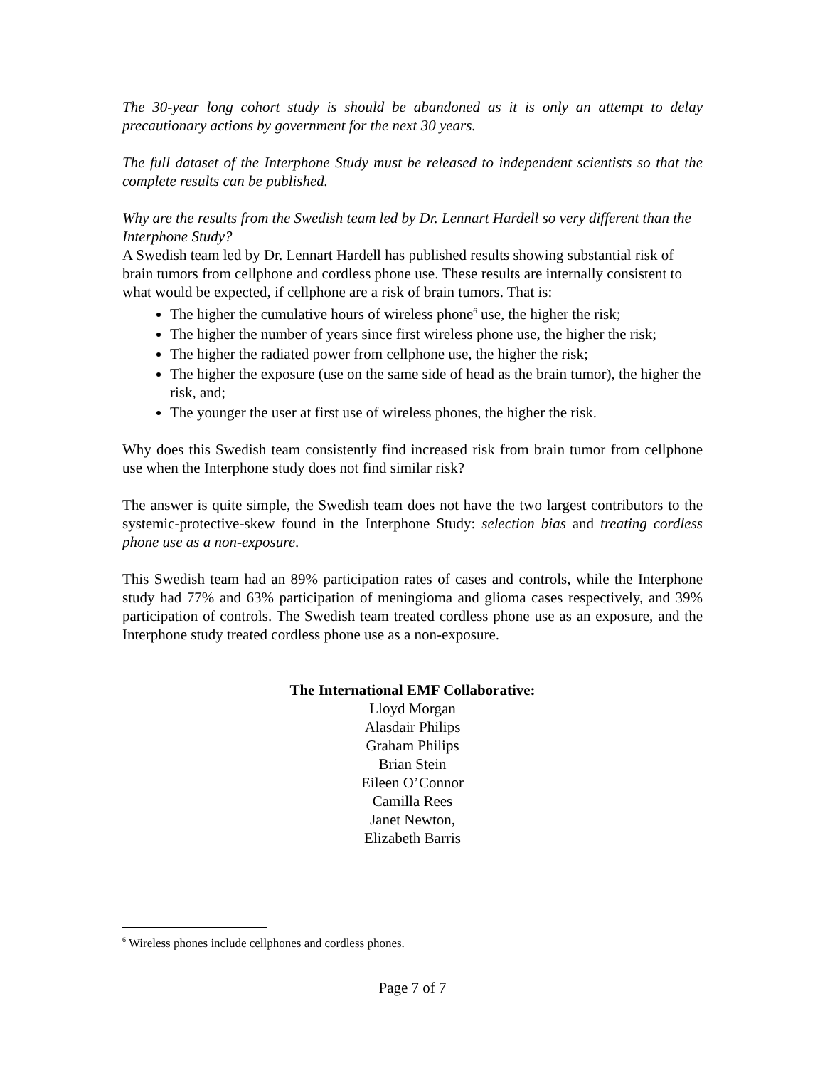The 30-year long cohort study is should be abandoned as it is only an attempt to delay precautionary actions by government for the next 30 years.
The full dataset of the Interphone Study must be released to independent scientists so that the complete results can be published.
Why are the results from the Swedish team led by Dr. Lennart Hardell so very different than the Interphone Study?
A Swedish team led by Dr. Lennart Hardell has published results showing substantial risk of brain tumors from cellphone and cordless phone use. These results are internally consistent to what would be expected, if cellphone are a risk of brain tumors. That is:
The higher the cumulative hours of wireless phone<sup>6</sup> use, the higher the risk;
The higher the number of years since first wireless phone use, the higher the risk;
The higher the radiated power from cellphone use, the higher the risk;
The higher the exposure (use on the same side of head as the brain tumor), the higher the risk, and;
The younger the user at first use of wireless phones, the higher the risk.
Why does this Swedish team consistently find increased risk from brain tumor from cellphone use when the Interphone study does not find similar risk?
The answer is quite simple, the Swedish team does not have the two largest contributors to the systemic-protective-skew found in the Interphone Study: selection bias and treating cordless phone use as a non-exposure.
This Swedish team had an 89% participation rates of cases and controls, while the Interphone study had 77% and 63% participation of meningioma and glioma cases respectively, and 39% participation of controls. The Swedish team treated cordless phone use as an exposure, and the Interphone study treated cordless phone use as a non-exposure.
The International EMF Collaborative:
Lloyd Morgan
Alasdair Philips
Graham Philips
Brian Stein
Eileen O’Connor
Camilla Rees
Janet Newton,
Elizabeth Barris
<sup>6</sup> Wireless phones include cellphones and cordless phones.
Page 7 of 7